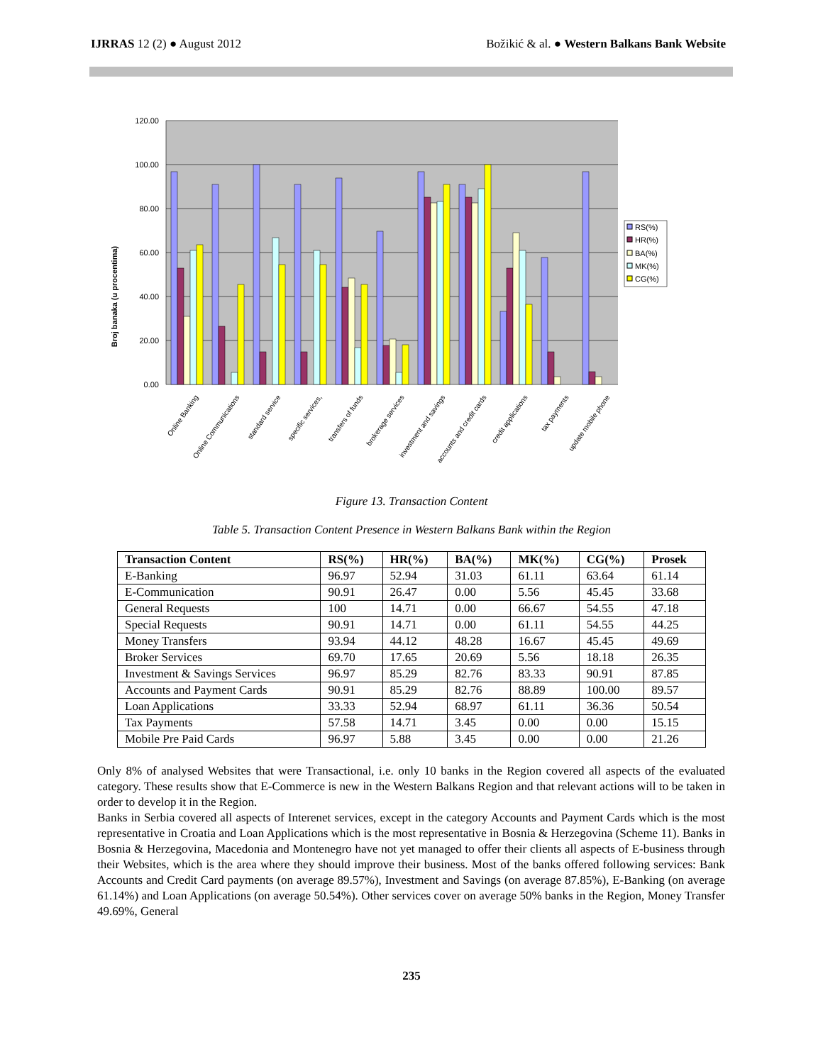IJRRAS 12 (2) ● August 2012 Božikić & al. ● Western Balkans Bank Website
Broj banaka (u procentima)
120.00
100.00
80.00
60.00
40.00
20.00
0.00
RS(%)
HR(%)
BA(%)
MK(%)
CG(%)
Online Banking
Online Communications
standard service
specific services,
transfers of funds
brokerage services
investment and savings
accounts and credit cards
credit applications
tax payments
update mobile phone
Figure 13. Transaction Content
Table 5. Transaction Content Presence in Western Balkans Bank within the Region
| Transaction Content | RS(%) | HR(%) | BA(%) | MK(%) | CG(%) | Prosek |
| --- | --- | --- | --- | --- | --- | --- |
| E-Banking | 96.97 | 52.94 | 31.03 | 61.11 | 63.64 | 61.14 |
| E-Communication | 90.91 | 26.47 | 0.00 | 5.56 | 45.45 | 33.68 |
| General Requests | 100 | 14.71 | 0.00 | 66.67 | 54.55 | 47.18 |
| Special Requests | 90.91 | 14.71 | 0.00 | 61.11 | 54.55 | 44.25 |
| Money Transfers | 93.94 | 44.12 | 48.28 | 16.67 | 45.45 | 49.69 |
| Broker Services | 69.70 | 17.65 | 20.69 | 5.56 | 18.18 | 26.35 |
| Investment & Savings Services | 96.97 | 85.29 | 82.76 | 83.33 | 90.91 | 87.85 |
| Accounts and Payment Cards | 90.91 | 85.29 | 82.76 | 88.89 | 100.00 | 89.57 |
| Loan Applications | 33.33 | 52.94 | 68.97 | 61.11 | 36.36 | 50.54 |
| Tax Payments | 57.58 | 14.71 | 3.45 | 0.00 | 0.00 | 15.15 |
| Mobile Pre Paid Cards | 96.97 | 5.88 | 3.45 | 0.00 | 0.00 | 21.26 |
Only 8% of analysed Websites that were Transactional, i.e. only 10 banks in the Region covered all aspects of the evaluated category. These results show that E-Commerce is new in the Western Balkans Region and that relevant actions will to be taken in order to develop it in the Region.
Banks in Serbia covered all aspects of Interenet services, except in the category Accounts and Payment Cards which is the most representative in Croatia and Loan Applications which is the most representative in Bosnia & Herzegovina (Scheme 11). Banks in Bosnia & Herzegovina, Macedonia and Montenegro have not yet managed to offer their clients all aspects of E-business through their Websites, which is the area where they should improve their business. Most of the banks offered following services: Bank Accounts and Credit Card payments (on average 89.57%), Investment and Savings (on average 87.85%), E-Banking (on average 61.14%) and Loan Applications (on average 50.54%). Other services cover on average 50% banks in the Region, Money Transfer 49.69%, General
235